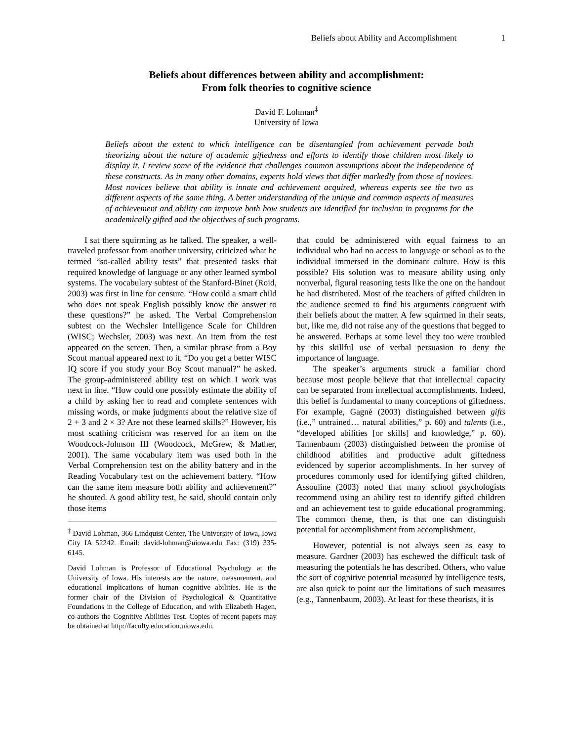Beliefs about Ability and Accomplishment 1
Beliefs about differences between ability and accomplishment:
From folk theories to cognitive science
David F. Lohman<sup>‡</sup>
University of Iowa
Beliefs about the extent to which intelligence can be disentangled from achievement pervade both theorizing about the nature of academic giftedness and efforts to identify those children most likely to display it. I review some of the evidence that challenges common assumptions about the independence of these constructs. As in many other domains, experts hold views that differ markedly from those of novices. Most novices believe that ability is innate and achievement acquired, whereas experts see the two as different aspects of the same thing. A better understanding of the unique and common aspects of measures of achievement and ability can improve both how students are identified for inclusion in programs for the academically gifted and the objectives of such programs.
I sat there squirming as he talked. The speaker, a well-traveled professor from another university, criticized what he termed “so-called ability tests” that presented tasks that required knowledge of language or any other learned symbol systems. The vocabulary subtest of the Stanford-Binet (Roid, 2003) was first in line for censure. “How could a smart child who does not speak English possibly know the answer to these questions?” he asked. The Verbal Comprehension subtest on the Wechsler Intelligence Scale for Children (WISC; Wechsler, 2003) was next. An item from the test appeared on the screen. Then, a similar phrase from a Boy Scout manual appeared next to it. “Do you get a better WISC IQ score if you study your Boy Scout manual?” he asked. The group-administered ability test on which I work was next in line. “How could one possibly estimate the ability of a child by asking her to read and complete sentences with missing words, or make judgments about the relative size of 2 + 3 and 2 × 3? Are not these learned skills?” However, his most scathing criticism was reserved for an item on the Woodcock-Johnson III (Woodcock, McGrew, & Mather, 2001). The same vocabulary item was used both in the Verbal Comprehension test on the ability battery and in the Reading Vocabulary test on the achievement battery. “How can the same item measure both ability and achievement?” he shouted. A good ability test, he said, should contain only those items
<sup>‡</sup> David Lohman, 366 Lindquist Center, The University of Iowa, Iowa City IA 52242. Email: david-lohman@uiowa.edu Fax: (319) 335-6145.
David Lohman is Professor of Educational Psychology at the University of Iowa. His interests are the nature, measurement, and educational implications of human cognitive abilities. He is the former chair of the Division of Psychological & Quantitative Foundations in the College of Education, and with Elizabeth Hagen, co-authors the Cognitive Abilities Test. Copies of recent papers may be obtained at http://faculty.education.uiowa.edu.
that could be administered with equal fairness to an individual who had no access to language or school as to the individual immersed in the dominant culture. How is this possible? His solution was to measure ability using only nonverbal, figural reasoning tests like the one on the handout he had distributed. Most of the teachers of gifted children in the audience seemed to find his arguments congruent with their beliefs about the matter. A few squirmed in their seats, but, like me, did not raise any of the questions that begged to be answered. Perhaps at some level they too were troubled by this skillful use of verbal persuasion to deny the importance of language.
The speaker’s arguments struck a familiar chord because most people believe that that intellectual capacity can be separated from intellectual accomplishments. Indeed, this belief is fundamental to many conceptions of giftedness. For example, Gagné (2003) distinguished between gifts (i.e.,” untrained… natural abilities,” p. 60) and talents (i.e., “developed abilities [or skills] and knowledge,” p. 60). Tannenbaum (2003) distinguished between the promise of childhood abilities and productive adult giftedness evidenced by superior accomplishments. In her survey of procedures commonly used for identifying gifted children, Assouline (2003) noted that many school psychologists recommend using an ability test to identify gifted children and an achievement test to guide educational programming. The common theme, then, is that one can distinguish potential for accomplishment from accomplishment.
However, potential is not always seen as easy to measure. Gardner (2003) has eschewed the difficult task of measuring the potentials he has described. Others, who value the sort of cognitive potential measured by intelligence tests, are also quick to point out the limitations of such measures (e.g., Tannenbaum, 2003). At least for these theorists, it is